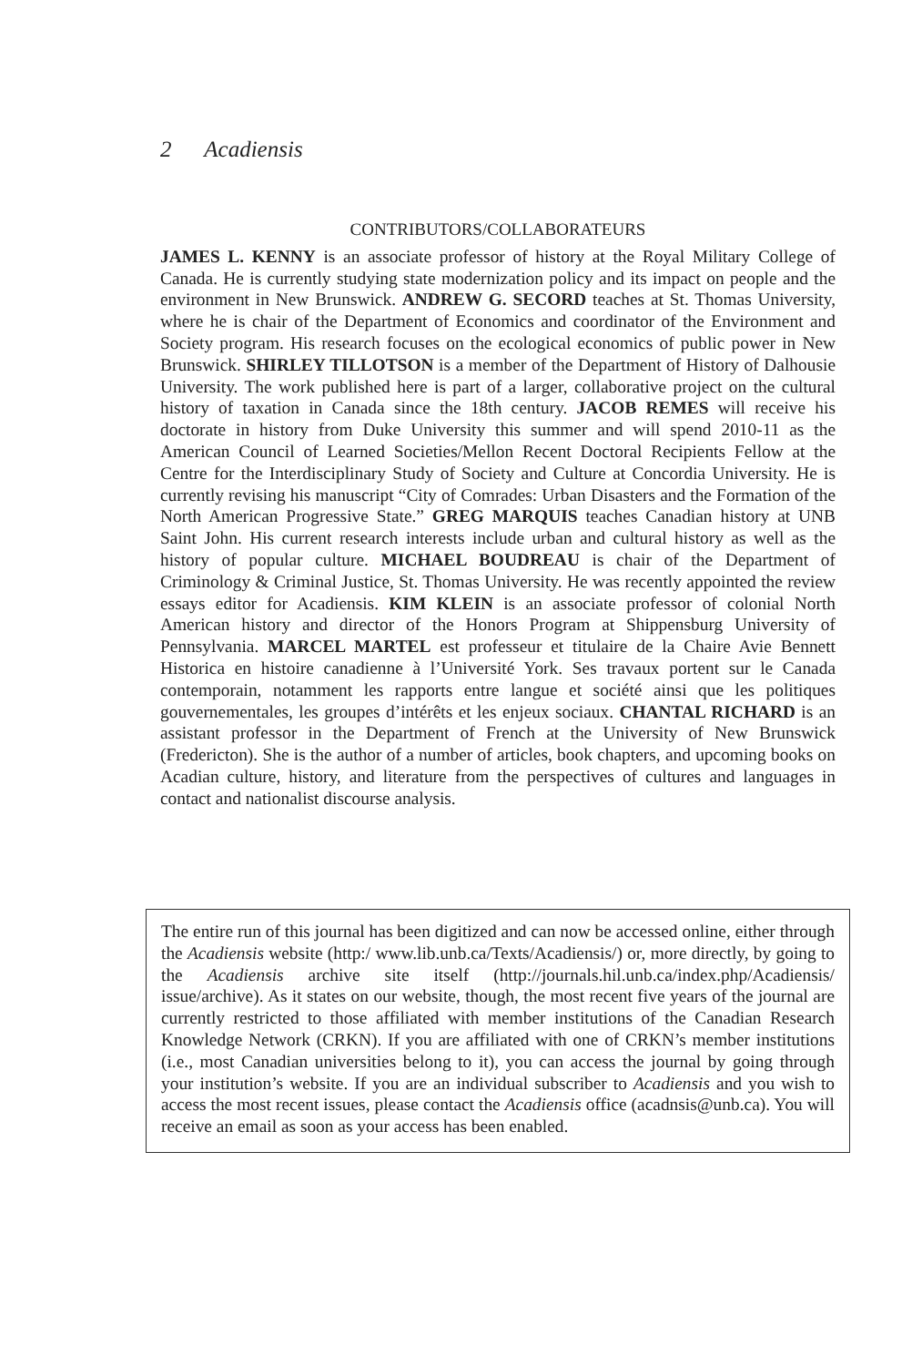2 Acadiensis
CONTRIBUTORS/COLLABORATEURS
JAMES L. KENNY is an associate professor of history at the Royal Military College of Canada. He is currently studying state modernization policy and its impact on people and the environment in New Brunswick. ANDREW G. SECORD teaches at St. Thomas University, where he is chair of the Department of Economics and coordinator of the Environment and Society program. His research focuses on the ecological economics of public power in New Brunswick. SHIRLEY TILLOTSON is a member of the Department of History of Dalhousie University. The work published here is part of a larger, collaborative project on the cultural history of taxation in Canada since the 18th century. JACOB REMES will receive his doctorate in history from Duke University this summer and will spend 2010-11 as the American Council of Learned Societies/Mellon Recent Doctoral Recipients Fellow at the Centre for the Interdisciplinary Study of Society and Culture at Concordia University. He is currently revising his manuscript “City of Comrades: Urban Disasters and the Formation of the North American Progressive State.” GREG MARQUIS teaches Canadian history at UNB Saint John. His current research interests include urban and cultural history as well as the history of popular culture. MICHAEL BOUDREAU is chair of the Department of Criminology & Criminal Justice, St. Thomas University. He was recently appointed the review essays editor for Acadiensis. KIM KLEIN is an associate professor of colonial North American history and director of the Honors Program at Shippensburg University of Pennsylvania. MARCEL MARTEL est professeur et titulaire de la Chaire Avie Bennett Historica en histoire canadienne à l’Université York. Ses travaux portent sur le Canada contemporain, notamment les rapports entre langue et société ainsi que les politiques gouvernementales, les groupes d’intérêts et les enjeux sociaux. CHANTAL RICHARD is an assistant professor in the Department of French at the University of New Brunswick (Fredericton). She is the author of a number of articles, book chapters, and upcoming books on Acadian culture, history, and literature from the perspectives of cultures and languages in contact and nationalist discourse analysis.
The entire run of this journal has been digitized and can now be accessed online, either through the Acadiensis website (http:/ www.lib.unb.ca/Texts/Acadiensis/) or, more directly, by going to the Acadiensis archive site itself (http://journals.hil.unb.ca/index.php/Acadiensis/ issue/archive). As it states on our website, though, the most recent five years of the journal are currently restricted to those affiliated with member institutions of the Canadian Research Knowledge Network (CRKN). If you are affiliated with one of CRKN’s member institutions (i.e., most Canadian universities belong to it), you can access the journal by going through your institution’s website. If you are an individual subscriber to Acadiensis and you wish to access the most recent issues, please contact the Acadiensis office (acadnsis@unb.ca). You will receive an email as soon as your access has been enabled.